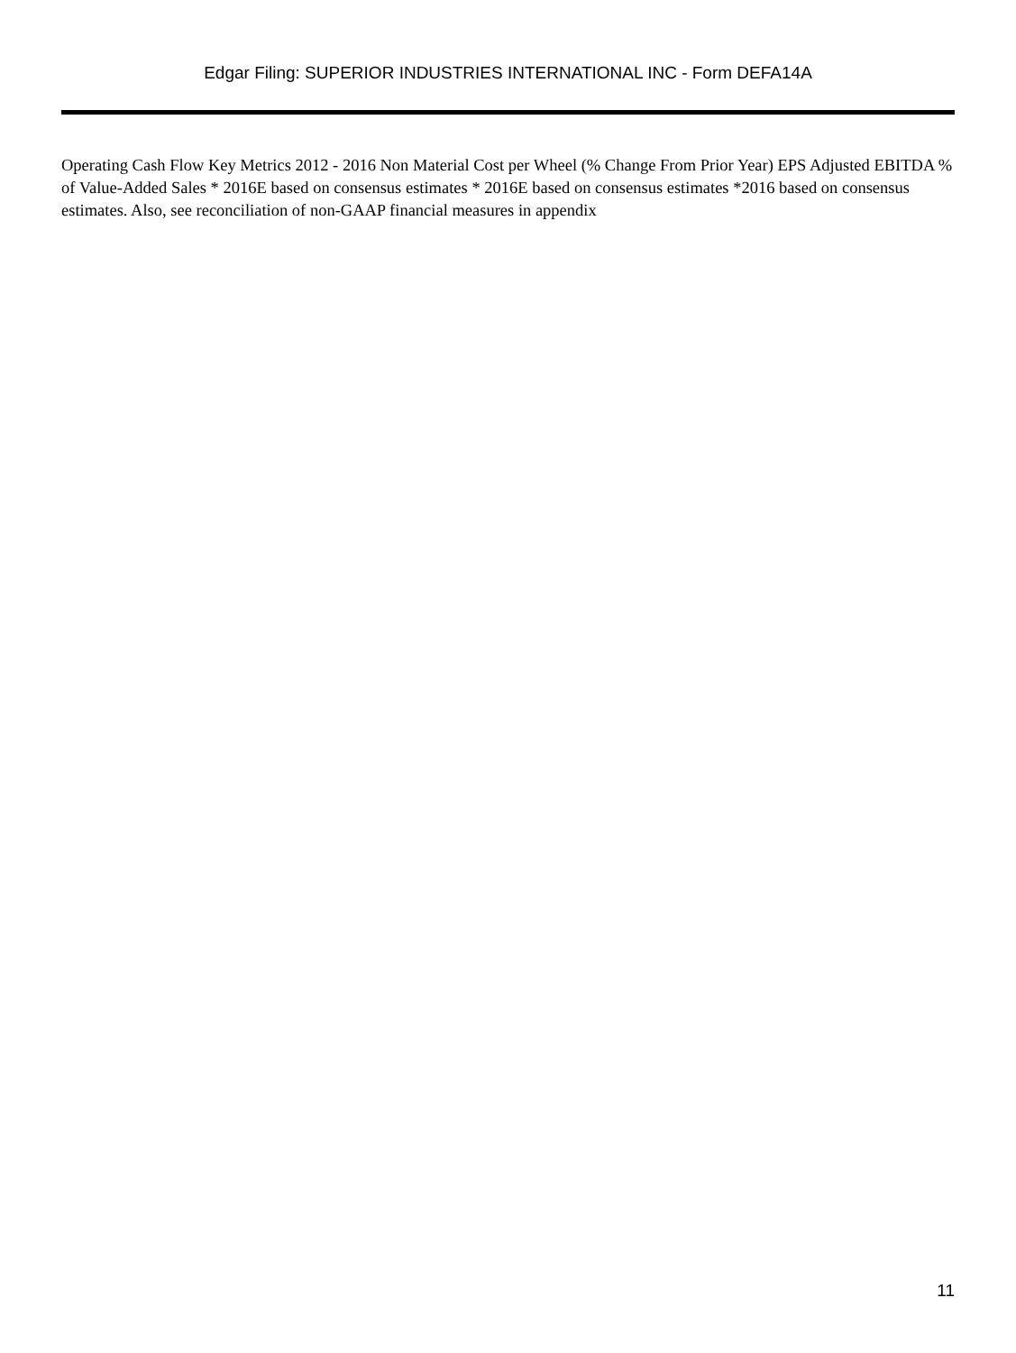Edgar Filing: SUPERIOR INDUSTRIES INTERNATIONAL INC - Form DEFA14A
Operating Cash Flow Key Metrics 2012 - 2016 Non Material Cost per Wheel (% Change From Prior Year) EPS Adjusted EBITDA % of Value-Added Sales * 2016E based on consensus estimates * 2016E based on consensus estimates *2016 based on consensus estimates. Also, see reconciliation of non-GAAP financial measures in appendix
11